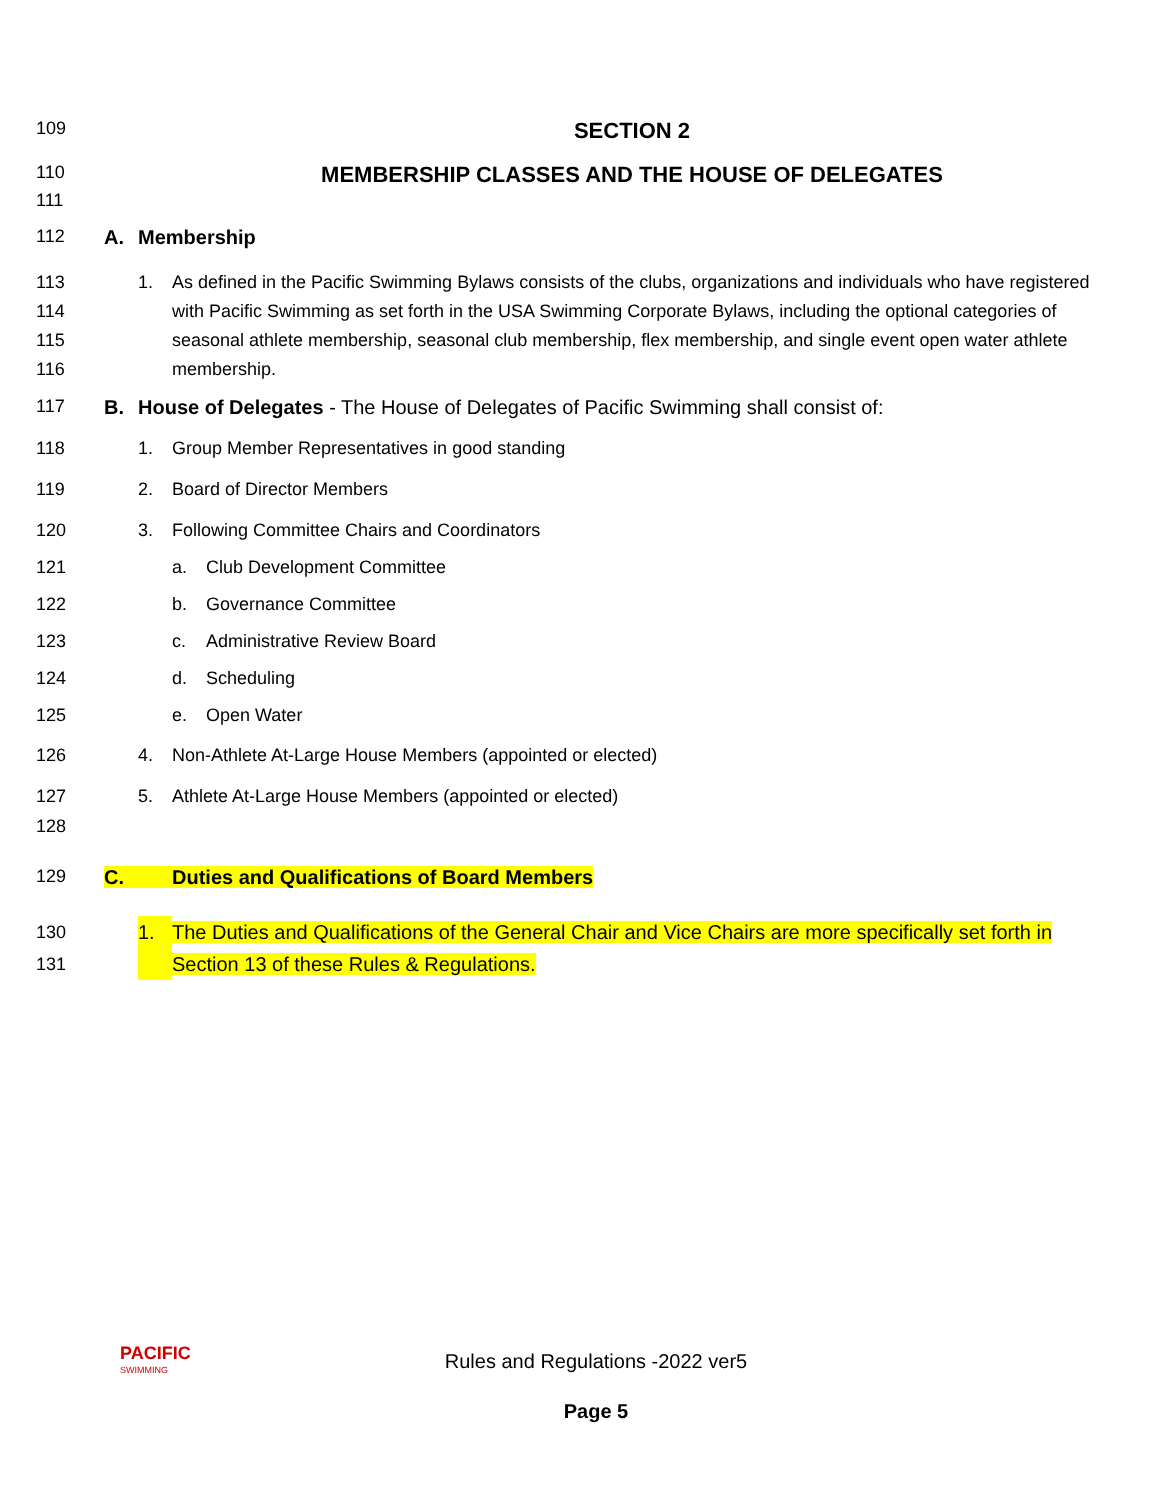109
SECTION 2
110
MEMBERSHIP CLASSES AND THE HOUSE OF DELEGATES
111
112 A. Membership
113
114
115
116
1. As defined in the Pacific Swimming Bylaws consists of the clubs, organizations and individuals who have registered with Pacific Swimming as set forth in the USA Swimming Corporate Bylaws, including the optional categories of seasonal athlete membership, seasonal club membership, flex membership, and single event open water athlete membership.
117 B. House of Delegates - The House of Delegates of Pacific Swimming shall consist of:
118 1. Group Member Representatives in good standing
119 2. Board of Director Members
120 3. Following Committee Chairs and Coordinators
121 a. Club Development Committee
122 b. Governance Committee
123 c. Administrative Review Board
124 d. Scheduling
125 e. Open Water
126 4. Non-Athlete At-Large House Members (appointed or elected)
127 5. Athlete At-Large House Members (appointed or elected)
128
129 C. Duties and Qualifications of Board Members
130
131
1. The Duties and Qualifications of the General Chair and Vice Chairs are more specifically set forth in Section 13 of these Rules & Regulations.
PACIFIC
SWIMMING
Rules and Regulations -2022 ver5
Page 5